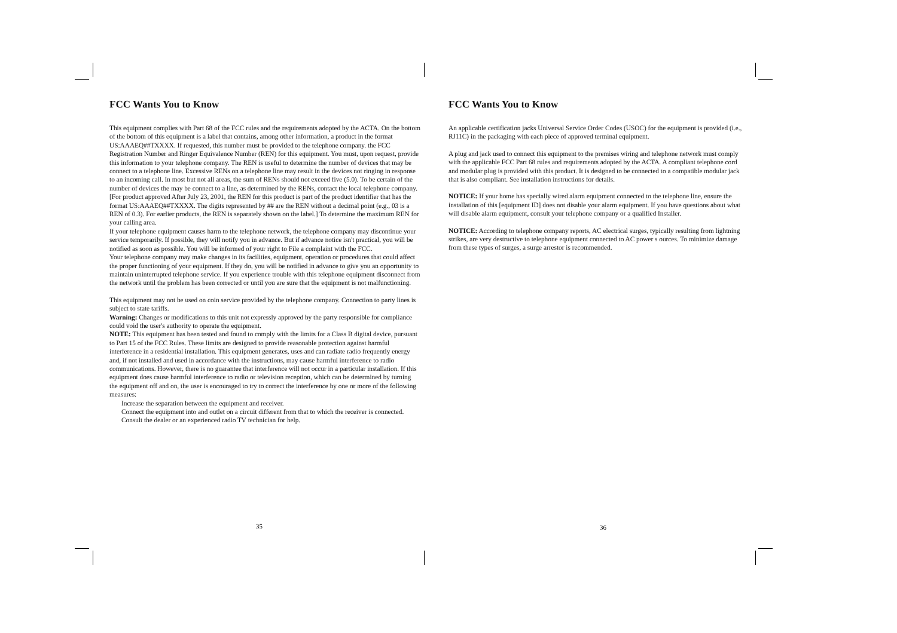FCC Wants You to Know
This equipment complies with Part 68 of the FCC rules and the requirements adopted by the ACTA. On the bottom of the bottom of this equipment is a label that contains, among other information, a product in the format US:AAAEQ##TXXXX. If requested, this number must be provided to the telephone company. the FCC Registration Number and Ringer Equivalence Number (REN) for this equipment. You must, upon request, provide this information to your telephone company. The REN is useful to determine the number of devices that may be connect to a telephone line. Excessive RENs on a telephone line may result in the devices not ringing in response to an incoming call. In most but not all areas, the sum of RENs should not exceed five (5.0). To be certain of the number of devices the may be connect to a line, as determined by the RENs, contact the local telephone company. [For product approved After July 23, 2001, the REN for this product is part of the product identifier that has the format US:AAAEQ##TXXXX. The digits represented by ## are the REN without a decimal point (e.g., 03 is a REN of 0.3). For earlier products, the REN is separately shown on the label.] To determine the maximum REN for your calling area.
If your telephone equipment causes harm to the telephone network, the telephone company may discontinue your service temporarily. If possible, they will notify you in advance. But if advance notice isn't practical, you will be notified as soon as possible. You will be informed of your right to File a complaint with the FCC.
Your telephone company may make changes in its facilities, equipment, operation or procedures that could affect the proper functioning of your equipment. If they do, you will be notified in advance to give you an opportunity to maintain uninterrupted telephone service. If you experience trouble with this telephone equipment disconnect from the network until the problem has been corrected or until you are sure that the equipment is not malfunctioning.
This equipment may not be used on coin service provided by the telephone company. Connection to party lines is subject to state tariffs.
Warning: Changes or modifications to this unit not expressly approved by the party responsible for compliance could void the user's authority to operate the equipment.
NOTE: This equipment has been tested and found to comply with the limits for a Class B digital device, pursuant to Part 15 of the FCC Rules. These limits are designed to provide reasonable protection against harmful interference in a residential installation. This equipment generates, uses and can radiate radio frequently energy and, if not installed and used in accordance with the instructions, may cause harmful interference to radio communications. However, there is no guarantee that interference will not occur in a particular installation. If this equipment does cause harmful interference to radio or television reception, which can be determined by turning the equipment off and on, the user is encouraged to try to correct the interference by one or more of the following measures:
Increase the separation between the equipment and receiver.
Connect the equipment into and outlet on a circuit different from that to which the receiver is connected.
Consult the dealer or an experienced radio TV technician for help.
35
FCC Wants You to Know
An applicable certification jacks Universal Service Order Codes (USOC) for the equipment is provided (i.e., RJ11C) in the packaging with each piece of approved terminal equipment.
A plug and jack used to connect this equipment to the premises wiring and telephone network must comply with the applicable FCC Part 68 rules and requirements adopted by the ACTA. A compliant telephone cord and modular plug is provided with this product. It is designed to be connected to a compatible modular jack that is also compliant. See installation instructions for details.
NOTICE: If your home has specially wired alarm equipment connected to the telephone line, ensure the installation of this [equipment ID] does not disable your alarm equipment. If you have questions about what will disable alarm equipment, consult your telephone company or a qualified Installer.
NOTICE: According to telephone company reports, AC electrical surges, typically resulting from lightning strikes, are very destructive to telephone equipment connected to AC power s ources. To minimize damage from these types of surges, a surge arrestor is recommended.
36